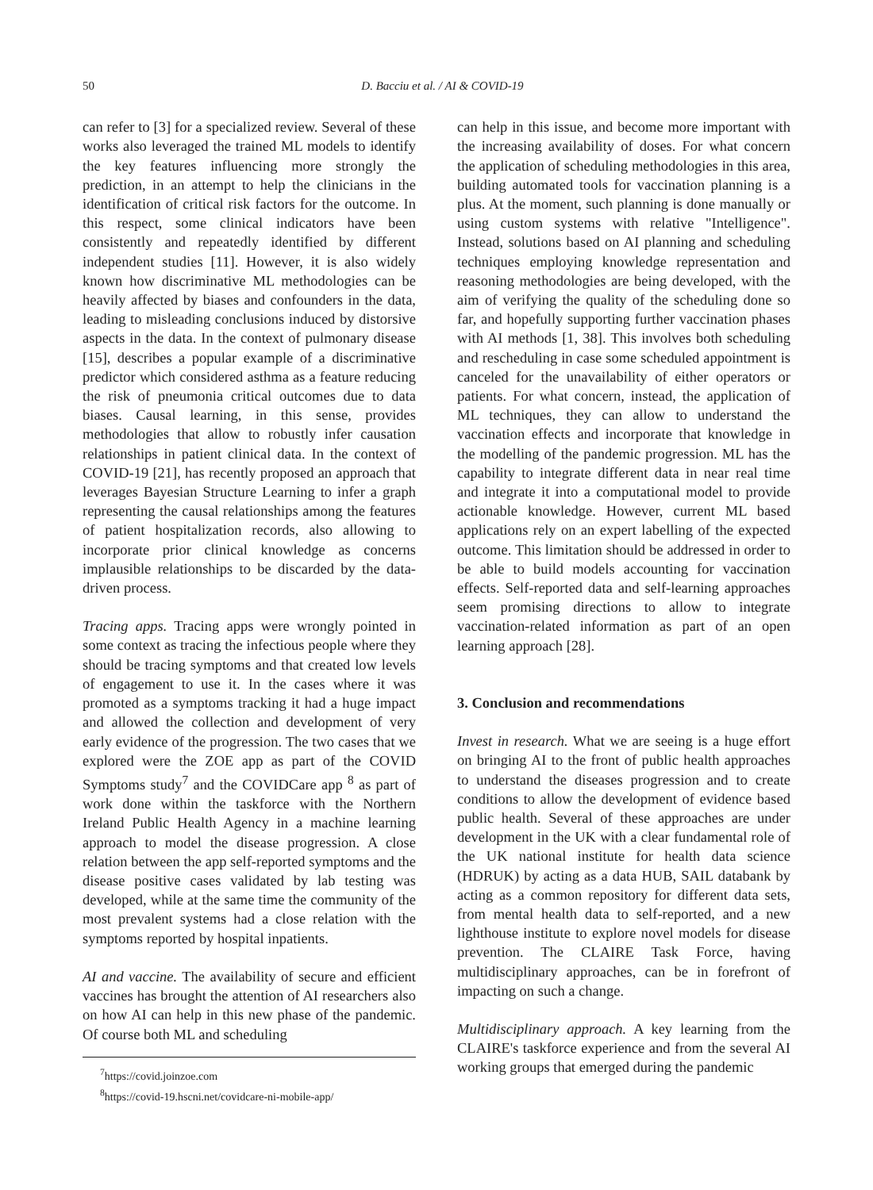50 D. Bacciu et al. / AI & COVID-19
can refer to [3] for a specialized review. Several of these works also leveraged the trained ML models to identify the key features influencing more strongly the prediction, in an attempt to help the clinicians in the identification of critical risk factors for the outcome. In this respect, some clinical indicators have been consistently and repeatedly identified by different independent studies [11]. However, it is also widely known how discriminative ML methodologies can be heavily affected by biases and confounders in the data, leading to misleading conclusions induced by distorsive aspects in the data. In the context of pulmonary disease [15], describes a popular example of a discriminative predictor which considered asthma as a feature reducing the risk of pneumonia critical outcomes due to data biases. Causal learning, in this sense, provides methodologies that allow to robustly infer causation relationships in patient clinical data. In the context of COVID-19 [21], has recently proposed an approach that leverages Bayesian Structure Learning to infer a graph representing the causal relationships among the features of patient hospitalization records, also allowing to incorporate prior clinical knowledge as concerns implausible relationships to be discarded by the data-driven process.
Tracing apps. Tracing apps were wrongly pointed in some context as tracing the infectious people where they should be tracing symptoms and that created low levels of engagement to use it. In the cases where it was promoted as a symptoms tracking it had a huge impact and allowed the collection and development of very early evidence of the progression. The two cases that we explored were the ZOE app as part of the COVID Symptoms study<sup>7</sup> and the COVIDCare app <sup>8</sup> as part of work done within the taskforce with the Northern Ireland Public Health Agency in a machine learning approach to model the disease progression. A close relation between the app self-reported symptoms and the disease positive cases validated by lab testing was developed, while at the same time the community of the most prevalent systems had a close relation with the symptoms reported by hospital inpatients.
AI and vaccine. The availability of secure and efficient vaccines has brought the attention of AI researchers also on how AI can help in this new phase of the pandemic. Of course both ML and scheduling
<sup>7</sup> https://covid.joinzoe.com
<sup>8</sup> https://covid-19.hscni.net/covidcare-ni-mobile-app/
can help in this issue, and become more important with the increasing availability of doses. For what concern the application of scheduling methodologies in this area, building automated tools for vaccination planning is a plus. At the moment, such planning is done manually or using custom systems with relative "Intelligence". Instead, solutions based on AI planning and scheduling techniques employing knowledge representation and reasoning methodologies are being developed, with the aim of verifying the quality of the scheduling done so far, and hopefully supporting further vaccination phases with AI methods [1, 38]. This involves both scheduling and rescheduling in case some scheduled appointment is canceled for the unavailability of either operators or patients. For what concern, instead, the application of ML techniques, they can allow to understand the vaccination effects and incorporate that knowledge in the modelling of the pandemic progression. ML has the capability to integrate different data in near real time and integrate it into a computational model to provide actionable knowledge. However, current ML based applications rely on an expert labelling of the expected outcome. This limitation should be addressed in order to be able to build models accounting for vaccination effects. Self-reported data and self-learning approaches seem promising directions to allow to integrate vaccination-related information as part of an open learning approach [28].
3. Conclusion and recommendations
Invest in research. What we are seeing is a huge effort on bringing AI to the front of public health approaches to understand the diseases progression and to create conditions to allow the development of evidence based public health. Several of these approaches are under development in the UK with a clear fundamental role of the UK national institute for health data science (HDRUK) by acting as a data HUB, SAIL databank by acting as a common repository for different data sets, from mental health data to self-reported, and a new lighthouse institute to explore novel models for disease prevention. The CLAIRE Task Force, having multidisciplinary approaches, can be in forefront of impacting on such a change.
Multidisciplinary approach. A key learning from the CLAIRE's taskforce experience and from the several AI working groups that emerged during the pandemic